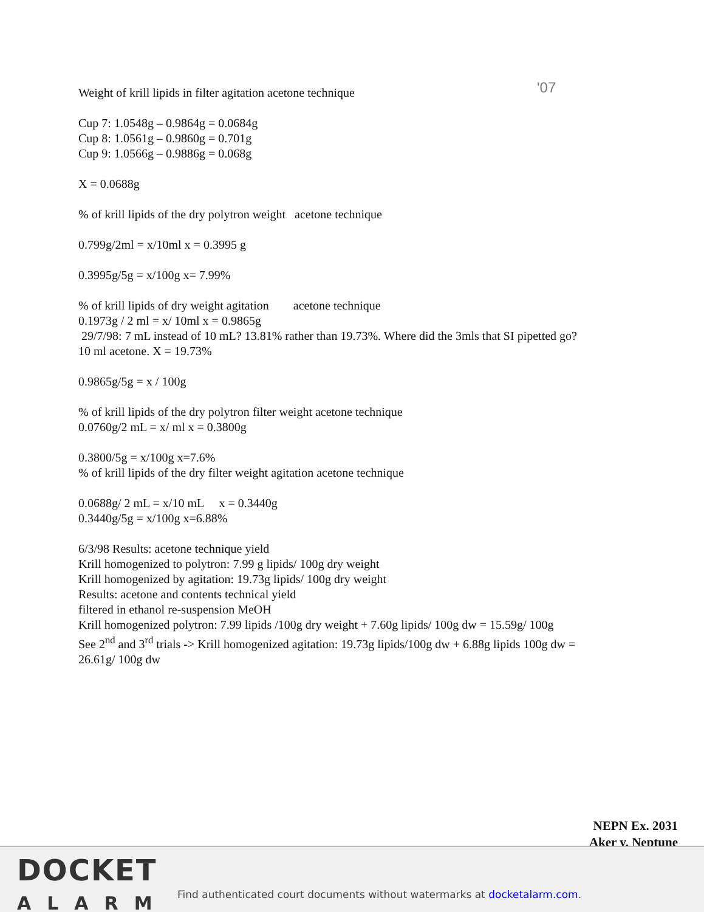'07
Weight of krill lipids in filter agitation acetone technique
Cup 7: 1.0548g – 0.9864g = 0.0684g
Cup 8: 1.0561g – 0.9860g = 0.701g
Cup 9: 1.0566g – 0.9886g = 0.068g
X = 0.0688g
% of krill lipids of the dry polytron weight acetone technique
0.799g/2ml = x/10ml x = 0.3995 g
0.3995g/5g = x/100g x= 7.99%
% of krill lipids of dry weight agitation acetone technique
0.1973g / 2 ml = x/ 10ml x = 0.9865g
29/7/98: 7 mL instead of 10 mL? 13.81% rather than 19.73%. Where did the 3mls that SI pipetted go? 10 ml acetone. X = 19.73%
0.9865g/5g = x / 100g
% of krill lipids of the dry polytron filter weight acetone technique
0.0760g/2 mL = x/ ml x = 0.3800g
0.3800/5g = x/100g x=7.6%
% of krill lipids of the dry filter weight agitation acetone technique
0.0688g/ 2 mL = x/10 mL x = 0.3440g
0.3440g/5g = x/100g x=6.88%
6/3/98 Results: acetone technique yield
Krill homogenized to polytron: 7.99 g lipids/ 100g dry weight
Krill homogenized by agitation: 19.73g lipids/ 100g dry weight
Results: acetone and contents technical yield
filtered in ethanol re-suspension MeOH
Krill homogenized polytron: 7.99 lipids /100g dry weight + 7.60g lipids/ 100g dw = 15.59g/ 100g
See 2<sup>nd</sup> and 3<sup>rd</sup> trials -> Krill homogenized agitation: 19.73g lipids/100g dw + 6.88g lipids 100g dw = 26.61g/ 100g dw
NEPN Ex. 2031
Aker v. Neptune
DOCKET
ALARM
Find authenticated court documents without watermarks at docketalarm.com.